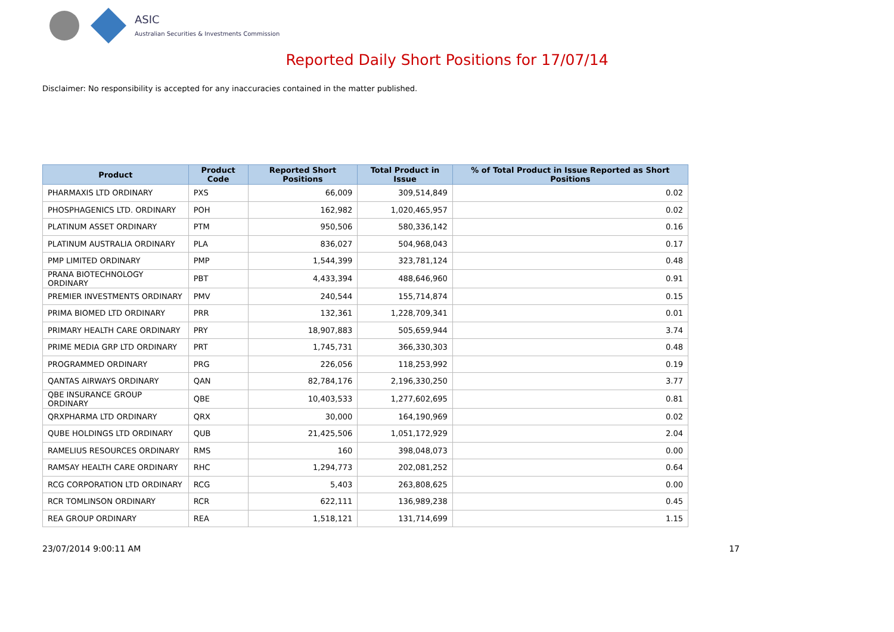ASIC
Australian Securities & Investments Commission
Reported Daily Short Positions for 17/07/14
Disclaimer: No responsibility is accepted for any inaccuracies contained in the matter published.
| Product | Product Code | Reported Short Positions | Total Product in Issue | % of Total Product in Issue Reported as Short Positions |
| --- | --- | --- | --- | --- |
| PHARMAXIS LTD ORDINARY | PXS | 66,009 | 309,514,849 | 0.02 |
| PHOSPHAGENICS LTD. ORDINARY | POH | 162,982 | 1,020,465,957 | 0.02 |
| PLATINUM ASSET ORDINARY | PTM | 950,506 | 580,336,142 | 0.16 |
| PLATINUM AUSTRALIA ORDINARY | PLA | 836,027 | 504,968,043 | 0.17 |
| PMP LIMITED ORDINARY | PMP | 1,544,399 | 323,781,124 | 0.48 |
| PRANA BIOTECHNOLOGY ORDINARY | PBT | 4,433,394 | 488,646,960 | 0.91 |
| PREMIER INVESTMENTS ORDINARY | PMV | 240,544 | 155,714,874 | 0.15 |
| PRIMA BIOMED LTD ORDINARY | PRR | 132,361 | 1,228,709,341 | 0.01 |
| PRIMARY HEALTH CARE ORDINARY | PRY | 18,907,883 | 505,659,944 | 3.74 |
| PRIME MEDIA GRP LTD ORDINARY | PRT | 1,745,731 | 366,330,303 | 0.48 |
| PROGRAMMED ORDINARY | PRG | 226,056 | 118,253,992 | 0.19 |
| QANTAS AIRWAYS ORDINARY | QAN | 82,784,176 | 2,196,330,250 | 3.77 |
| QBE INSURANCE GROUP ORDINARY | QBE | 10,403,533 | 1,277,602,695 | 0.81 |
| QRXPHARMA LTD ORDINARY | QRX | 30,000 | 164,190,969 | 0.02 |
| QUBE HOLDINGS LTD ORDINARY | QUB | 21,425,506 | 1,051,172,929 | 2.04 |
| RAMELIUS RESOURCES ORDINARY | RMS | 160 | 398,048,073 | 0.00 |
| RAMSAY HEALTH CARE ORDINARY | RHC | 1,294,773 | 202,081,252 | 0.64 |
| RCG CORPORATION LTD ORDINARY | RCG | 5,403 | 263,808,625 | 0.00 |
| RCR TOMLINSON ORDINARY | RCR | 622,111 | 136,989,238 | 0.45 |
| REA GROUP ORDINARY | REA | 1,518,121 | 131,714,699 | 1.15 |
23/07/2014 9:00:11 AM 17